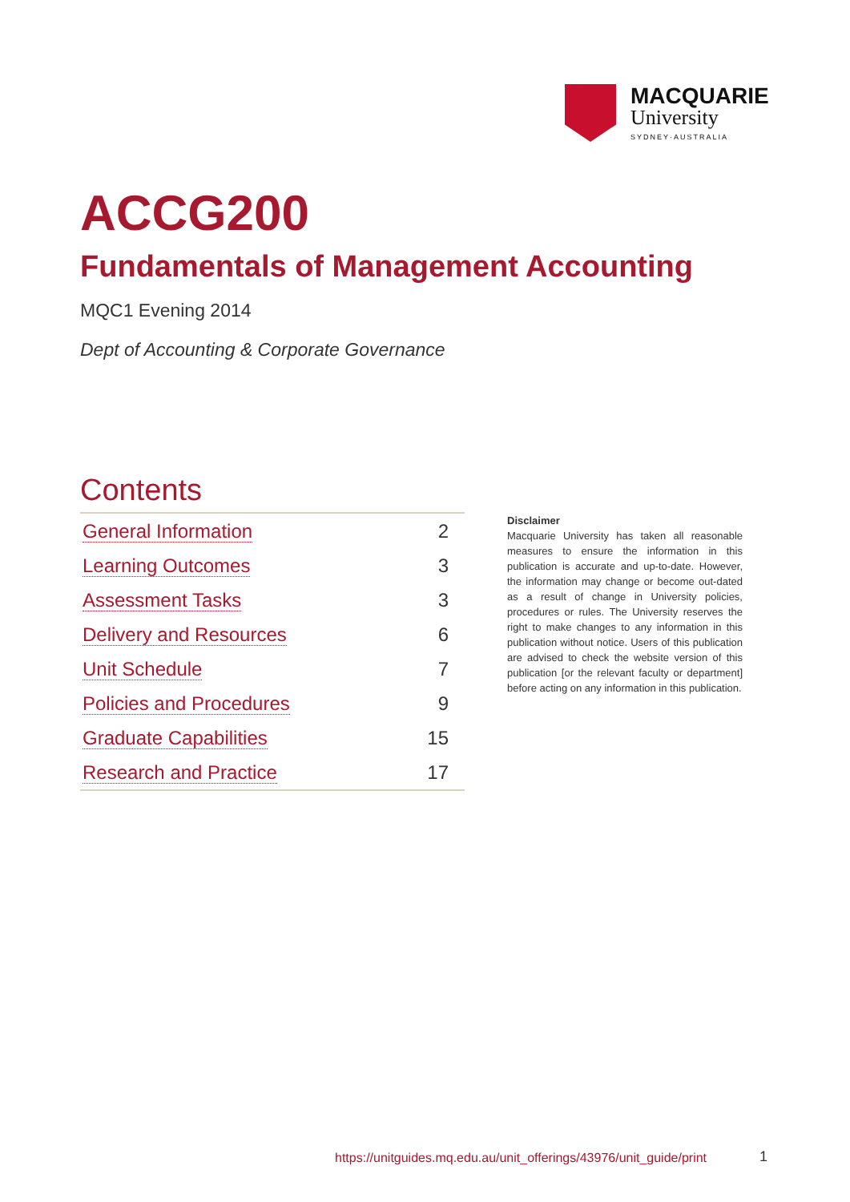MACQUARIE
University
SYDNEY·AUSTRALIA
ACCG200
Fundamentals of Management Accounting
MQC1 Evening 2014
Dept of Accounting & Corporate Governance
Contents
| General Information | 2 |
| Learning Outcomes | 3 |
| Assessment Tasks | 3 |
| Delivery and Resources | 6 |
| Unit Schedule | 7 |
| Policies and Procedures | 9 |
| Graduate Capabilities | 15 |
| Research and Practice | 17 |
Disclaimer
Macquarie University has taken all reasonable measures to ensure the information in this publication is accurate and up-to-date. However, the information may change or become out-dated as a result of change in University policies, procedures or rules. The University reserves the right to make changes to any information in this publication without notice. Users of this publication are advised to check the website version of this publication [or the relevant faculty or department] before acting on any information in this publication.
https://unitguides.mq.edu.au/unit_offerings/43976/unit_guide/print
1